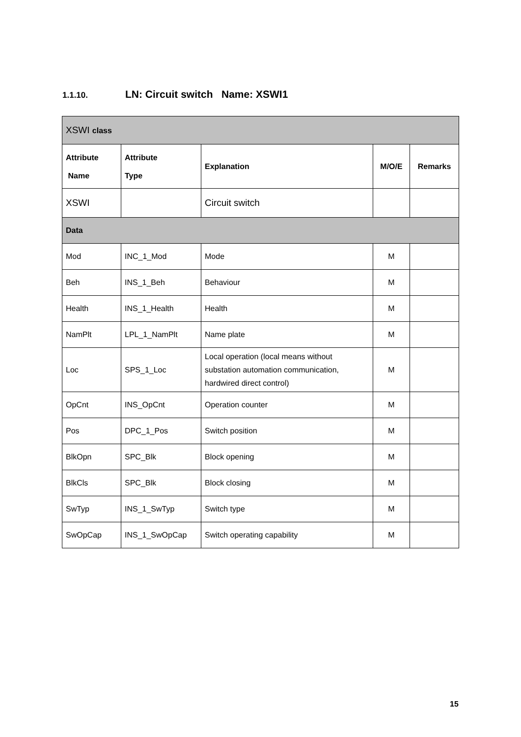1.1.10. LN: Circuit switch Name: XSWI1
| XSWI class | | | | |
| Attribute Name | Attribute Type | Explanation | M/O/E | Remarks |
| XSWI | | Circuit switch | | |
| Data | | | | |
| Mod | INC_1_Mod | Mode | M | |
| Beh | INS_1_Beh | Behaviour | M | |
| Health | INS_1_Health | Health | M | |
| NamPlt | LPL_1_NamPlt | Name plate | M | |
| Loc | SPS_1_Loc | Local operation (local means without substation automation communication, hardwired direct control) | M | |
| OpCnt | INS_OpCnt | Operation counter | M | |
| Pos | DPC_1_Pos | Switch position | M | |
| BlkOpn | SPC_Blk | Block opening | M | |
| BlkCls | SPC_Blk | Block closing | M | |
| SwTyp | INS_1_SwTyp | Switch type | M | |
| SwOpCap | INS_1_SwOpCap | Switch operating capability | M | |
15